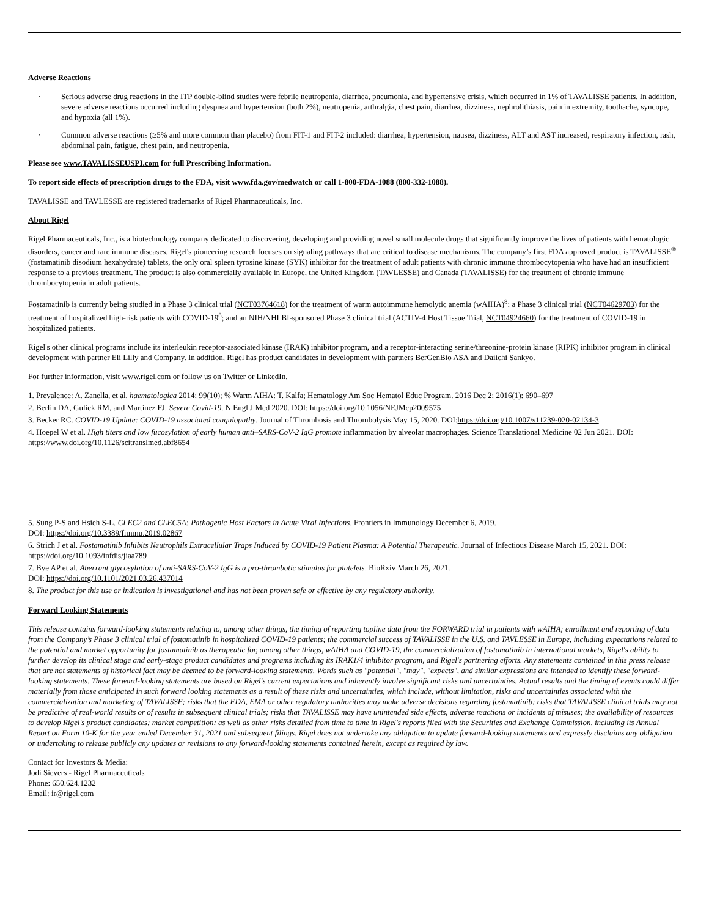Adverse Reactions
· Serious adverse drug reactions in the ITP double-blind studies were febrile neutropenia, diarrhea, pneumonia, and hypertensive crisis, which occurred in 1% of TAVALISSE patients. In addition, severe adverse reactions occurred including dyspnea and hypertension (both 2%), neutropenia, arthralgia, chest pain, diarrhea, dizziness, nephrolithiasis, pain in extremity, toothache, syncope, and hypoxia (all 1%).
· Common adverse reactions (≥5% and more common than placebo) from FIT-1 and FIT-2 included: diarrhea, hypertension, nausea, dizziness, ALT and AST increased, respiratory infection, rash, abdominal pain, fatigue, chest pain, and neutropenia.
Please see www.TAVALISSEUSPI.com for full Prescribing Information.
To report side effects of prescription drugs to the FDA, visit www.fda.gov/medwatch or call 1-800-FDA-1088 (800-332-1088).
TAVALISSE and TAVLESSE are registered trademarks of Rigel Pharmaceuticals, Inc.
About Rigel
Rigel Pharmaceuticals, Inc., is a biotechnology company dedicated to discovering, developing and providing novel small molecule drugs that significantly improve the lives of patients with hematologic disorders, cancer and rare immune diseases. Rigel's pioneering research focuses on signaling pathways that are critical to disease mechanisms. The company’s first FDA approved product is TAVALISSE<sup>®</sup> (fostamatinib disodium hexahydrate) tablets, the only oral spleen tyrosine kinase (SYK) inhibitor for the treatment of adult patients with chronic immune thrombocytopenia who have had an insufficient response to a previous treatment. The product is also commercially available in Europe, the United Kingdom (TAVLESSE) and Canada (TAVALISSE) for the treatment of chronic immune thrombocytopenia in adult patients.
Fostamatinib is currently being studied in a Phase 3 clinical trial (NCT03764618) for the treatment of warm autoimmune hemolytic anemia (wAIHA)<sup>8</sup>; a Phase 3 clinical trial (NCT04629703) for the treatment of hospitalized high-risk patients with COVID-19<sup>8</sup>; and an NIH/NHLBI-sponsored Phase 3 clinical trial (ACTIV-4 Host Tissue Trial, NCT04924660) for the treatment of COVID-19 in hospitalized patients.
Rigel's other clinical programs include its interleukin receptor-associated kinase (IRAK) inhibitor program, and a receptor-interacting serine/threonine-protein kinase (RIPK) inhibitor program in clinical development with partner Eli Lilly and Company. In addition, Rigel has product candidates in development with partners BerGenBio ASA and Daiichi Sankyo.
For further information, visit www.rigel.com or follow us on Twitter or LinkedIn.
1. Prevalence: A. Zanella, et al, haematologica 2014; 99(10); % Warm AIHA: T. Kalfa; Hematology Am Soc Hematol Educ Program. 2016 Dec 2; 2016(1): 690–697
2. Berlin DA, Gulick RM, and Martinez FJ. Severe Covid-19. N Engl J Med 2020. DOI: https://doi.org/10.1056/NEJMcp2009575
3. Becker RC. COVID-19 Update: COVID-19 associated coagulopathy. Journal of Thrombosis and Thrombolysis May 15, 2020. DOI:https://doi.org/10.1007/s11239-020-02134-3
4. Hoepel W et al. High titers and low fucosylation of early human anti–SARS-CoV-2 IgG promote inflammation by alveolar macrophages. Science Translational Medicine 02 Jun 2021. DOI: https://www.doi.org/10.1126/scitranslmed.abf8654
5. Sung P-S and Hsieh S-L. CLEC2 and CLEC5A: Pathogenic Host Factors in Acute Viral Infections. Frontiers in Immunology December 6, 2019.
DOI: https://doi.org/10.3389/fimmu.2019.02867
6. Strich J et al. Fostamatinib Inhibits Neutrophils Extracellular Traps Induced by COVID-19 Patient Plasma: A Potential Therapeutic. Journal of Infectious Disease March 15, 2021. DOI: https://doi.org/10.1093/infdis/jiaa789
7. Bye AP et al. Aberrant glycosylation of anti-SARS-CoV-2 IgG is a pro-thrombotic stimulus for platelets. BioRxiv March 26, 2021.
DOI: https://doi.org/10.1101/2021.03.26.437014
8. The product for this use or indication is investigational and has not been proven safe or effective by any regulatory authority.
Forward Looking Statements
This release contains forward-looking statements relating to, among other things, the timing of reporting topline data from the FORWARD trial in patients with wAIHA; enrollment and reporting of data from the Company’s Phase 3 clinical trial of fostamatinib in hospitalized COVID-19 patients; the commercial success of TAVALISSE in the U.S. and TAVLESSE in Europe, including expectations related to the potential and market opportunity for fostamatinib as therapeutic for, among other things, wAIHA and COVID-19, the commercialization of fostamatinib in international markets, Rigel's ability to further develop its clinical stage and early-stage product candidates and programs including its IRAK1/4 inhibitor program, and Rigel's partnering efforts. Any statements contained in this press release that are not statements of historical fact may be deemed to be forward-looking statements. Words such as "potential", "may", "expects", and similar expressions are intended to identify these forward-looking statements. These forward-looking statements are based on Rigel's current expectations and inherently involve significant risks and uncertainties. Actual results and the timing of events could differ materially from those anticipated in such forward looking statements as a result of these risks and uncertainties, which include, without limitation, risks and uncertainties associated with the commercialization and marketing of TAVALISSE; risks that the FDA, EMA or other regulatory authorities may make adverse decisions regarding fostamatinib; risks that TAVALISSE clinical trials may not be predictive of real-world results or of results in subsequent clinical trials; risks that TAVALISSE may have unintended side effects, adverse reactions or incidents of misuses; the availability of resources to develop Rigel's product candidates; market competition; as well as other risks detailed from time to time in Rigel's reports filed with the Securities and Exchange Commission, including its Annual Report on Form 10-K for the year ended December 31, 2021 and subsequent filings. Rigel does not undertake any obligation to update forward-looking statements and expressly disclaims any obligation or undertaking to release publicly any updates or revisions to any forward-looking statements contained herein, except as required by law.
Contact for Investors & Media:
Jodi Sievers - Rigel Pharmaceuticals
Phone: 650.624.1232
Email: ir@rigel.com